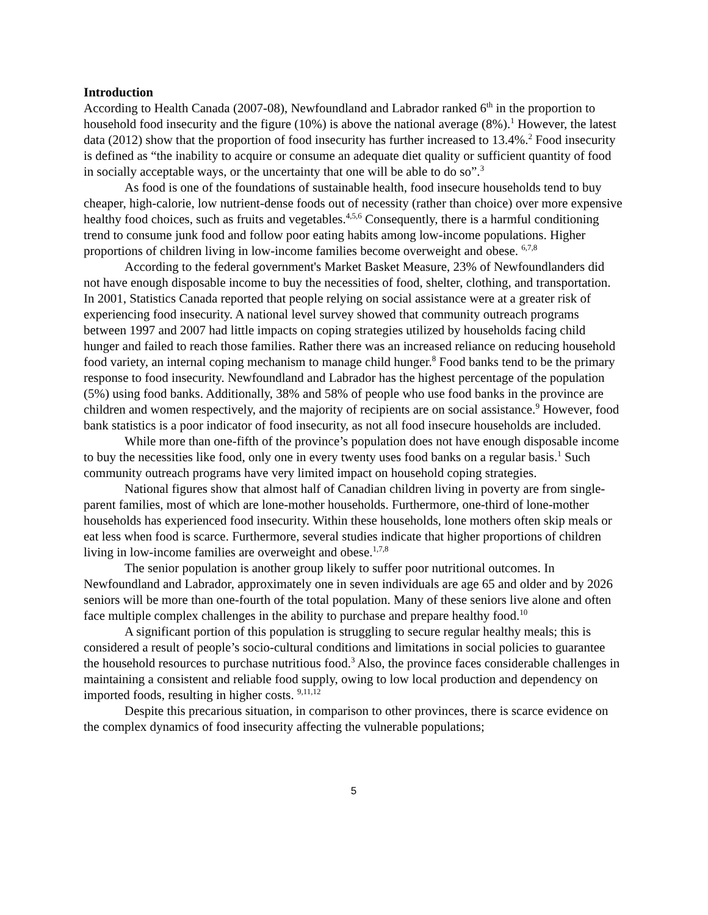Introduction
According to Health Canada (2007-08), Newfoundland and Labrador ranked 6<sup>th</sup> in the proportion to household food insecurity and the figure (10%) is above the national average (8%).<sup>1</sup> However, the latest data (2012) show that the proportion of food insecurity has further increased to 13.4%.<sup>2</sup> Food insecurity is defined as “the inability to acquire or consume an adequate diet quality or sufficient quantity of food in socially acceptable ways, or the uncertainty that one will be able to do so”.<sup>3</sup>
As food is one of the foundations of sustainable health, food insecure households tend to buy cheaper, high-calorie, low nutrient-dense foods out of necessity (rather than choice) over more expensive healthy food choices, such as fruits and vegetables.<sup>4,5,6</sup> Consequently, there is a harmful conditioning trend to consume junk food and follow poor eating habits among low-income populations. Higher proportions of children living in low-income families become overweight and obese. <sup>6,7,8</sup>
According to the federal government's Market Basket Measure, 23% of Newfoundlanders did not have enough disposable income to buy the necessities of food, shelter, clothing, and transportation. In 2001, Statistics Canada reported that people relying on social assistance were at a greater risk of experiencing food insecurity. A national level survey showed that community outreach programs between 1997 and 2007 had little impacts on coping strategies utilized by households facing child hunger and failed to reach those families. Rather there was an increased reliance on reducing household food variety, an internal coping mechanism to manage child hunger.<sup>8</sup> Food banks tend to be the primary response to food insecurity. Newfoundland and Labrador has the highest percentage of the population (5%) using food banks. Additionally, 38% and 58% of people who use food banks in the province are children and women respectively, and the majority of recipients are on social assistance.<sup>9</sup> However, food bank statistics is a poor indicator of food insecurity, as not all food insecure households are included.
While more than one-fifth of the province’s population does not have enough disposable income to buy the necessities like food, only one in every twenty uses food banks on a regular basis.<sup>1</sup> Such community outreach programs have very limited impact on household coping strategies.
National figures show that almost half of Canadian children living in poverty are from single-parent families, most of which are lone-mother households. Furthermore, one-third of lone-mother households has experienced food insecurity. Within these households, lone mothers often skip meals or eat less when food is scarce. Furthermore, several studies indicate that higher proportions of children living in low-income families are overweight and obese.<sup>1,7,8</sup>
The senior population is another group likely to suffer poor nutritional outcomes. In Newfoundland and Labrador, approximately one in seven individuals are age 65 and older and by 2026 seniors will be more than one-fourth of the total population. Many of these seniors live alone and often face multiple complex challenges in the ability to purchase and prepare healthy food.<sup>10</sup>
A significant portion of this population is struggling to secure regular healthy meals; this is considered a result of people’s socio-cultural conditions and limitations in social policies to guarantee the household resources to purchase nutritious food.<sup>3</sup> Also, the province faces considerable challenges in maintaining a consistent and reliable food supply, owing to low local production and dependency on imported foods, resulting in higher costs. <sup>9,11,12</sup>
Despite this precarious situation, in comparison to other provinces, there is scarce evidence on the complex dynamics of food insecurity affecting the vulnerable populations;
5